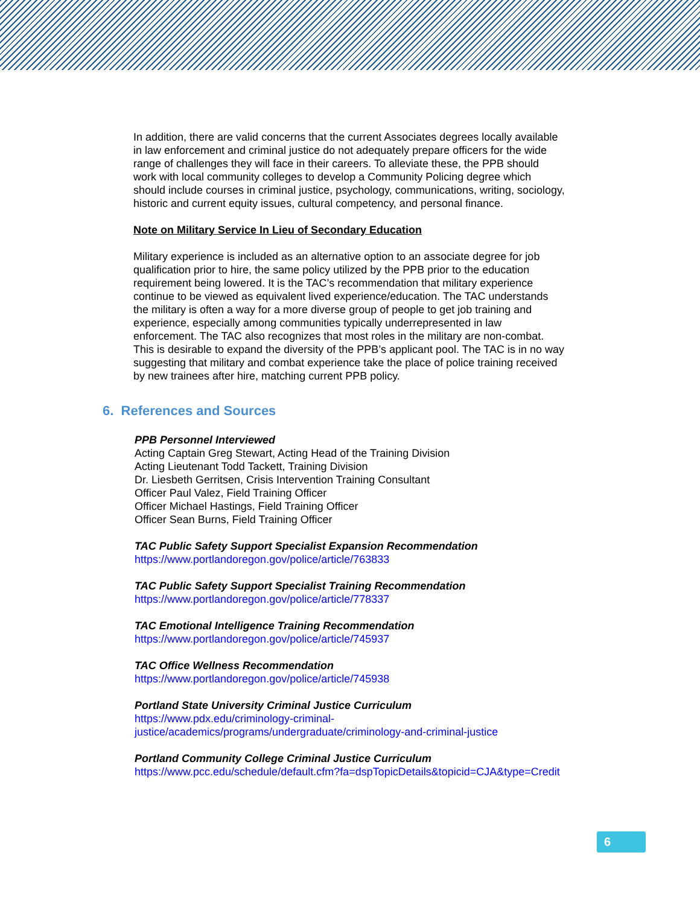In addition, there are valid concerns that the current Associates degrees locally available in law enforcement and criminal justice do not adequately prepare officers for the wide range of challenges they will face in their careers. To alleviate these, the PPB should work with local community colleges to develop a Community Policing degree which should include courses in criminal justice, psychology, communications, writing, sociology, historic and current equity issues, cultural competency, and personal finance.
Note on Military Service In Lieu of Secondary Education
Military experience is included as an alternative option to an associate degree for job qualification prior to hire, the same policy utilized by the PPB prior to the education requirement being lowered. It is the TAC’s recommendation that military experience continue to be viewed as equivalent lived experience/education. The TAC understands the military is often a way for a more diverse group of people to get job training and experience, especially among communities typically underrepresented in law enforcement. The TAC also recognizes that most roles in the military are non-combat. This is desirable to expand the diversity of the PPB’s applicant pool. The TAC is in no way suggesting that military and combat experience take the place of police training received by new trainees after hire, matching current PPB policy.
6. References and Sources
PPB Personnel Interviewed
Acting Captain Greg Stewart, Acting Head of the Training Division
Acting Lieutenant Todd Tackett, Training Division
Dr. Liesbeth Gerritsen, Crisis Intervention Training Consultant
Officer Paul Valez, Field Training Officer
Officer Michael Hastings, Field Training Officer
Officer Sean Burns, Field Training Officer
TAC Public Safety Support Specialist Expansion Recommendation
https://www.portlandoregon.gov/police/article/763833
TAC Public Safety Support Specialist Training Recommendation
https://www.portlandoregon.gov/police/article/778337
TAC Emotional Intelligence Training Recommendation
https://www.portlandoregon.gov/police/article/745937
TAC Office Wellness Recommendation
https://www.portlandoregon.gov/police/article/745938
Portland State University Criminal Justice Curriculum
https://www.pdx.edu/criminology-criminal-
justice/academics/programs/undergraduate/criminology-and-criminal-justice
Portland Community College Criminal Justice Curriculum
https://www.pcc.edu/schedule/default.cfm?fa=dspTopicDetails&topicid=CJA&type=Credit
6